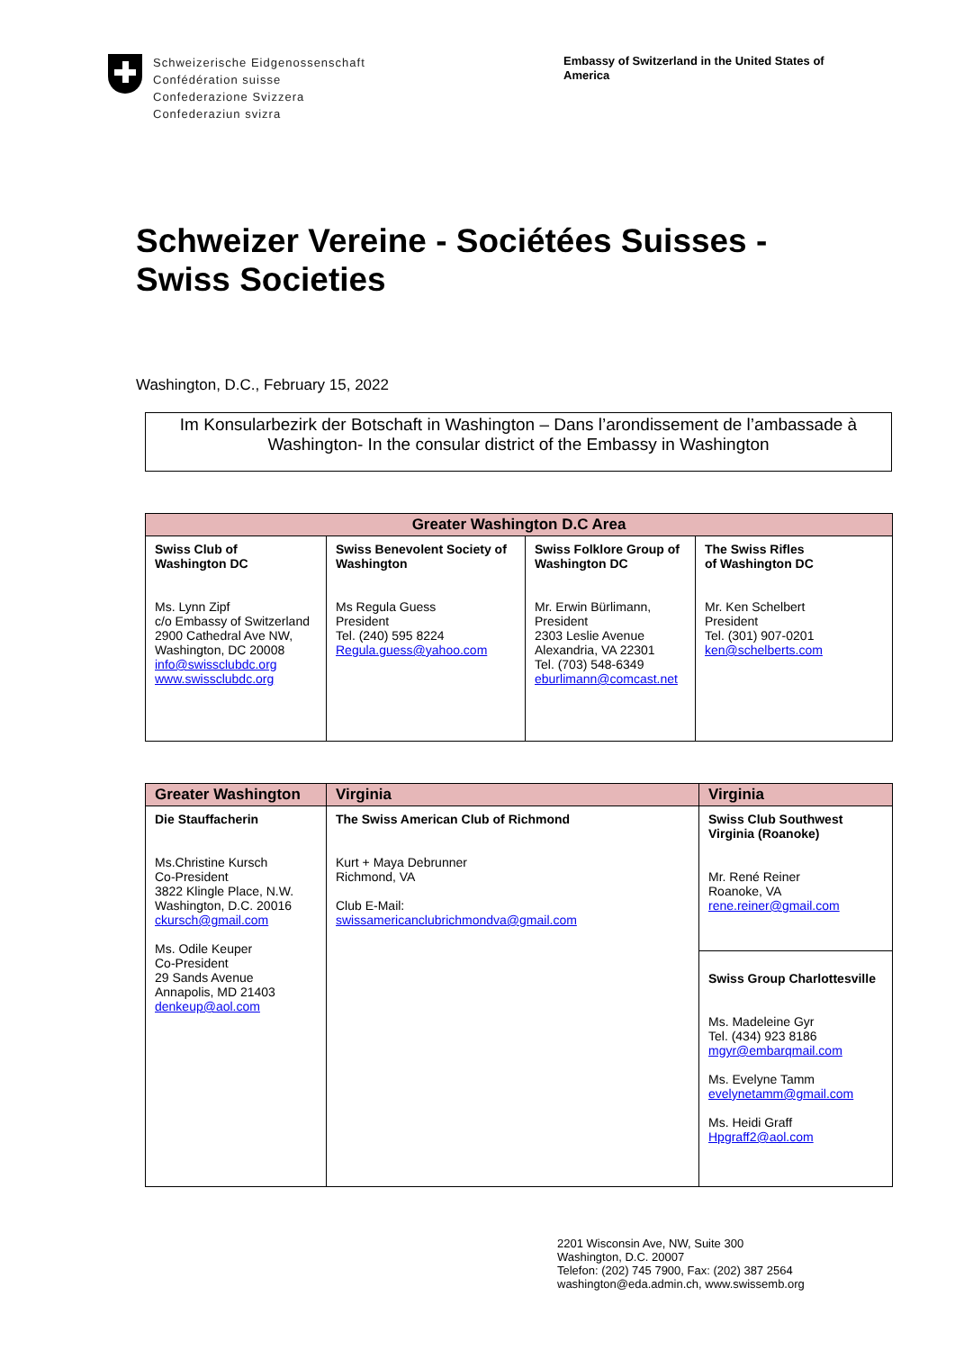Schweizerische Eidgenossenschaft
Confédération suisse
Confederazione Svizzera
Confederaziun svizra
Embassy of Switzerland in the United States of America
Schweizer Vereine - Sociétées Suisses -
Swiss Societies
Washington, D.C., February 15, 2022
Im Konsularbezirk der Botschaft in Washington – Dans l’arondissement de l’ambassade à Washington- In the consular district of the Embassy in Washington
| Greater Washington D.C Area | | | |
| --- | --- | --- | --- |
| Swiss Club of Washington DC Ms. Lynn Zipf c/o Embassy of Switzerland 2900 Cathedral Ave NW, Washington, DC 20008 info@swissclubdc.org www.swissclubdc.org | Swiss Benevolent Society of Washington Ms Regula Guess President Tel. (240) 595 8224 Regula.guess@yahoo.com | Swiss Folklore Group of Washington DC Mr. Erwin Bürlimann, President 2303 Leslie Avenue Alexandria, VA 22301 Tel. (703) 548-6349 eburlimann@comcast.net | The Swiss Rifles of Washington DC Mr. Ken Schelbert President Tel. (301) 907-0201 ken@schelberts.com |
| Greater Washington | Virginia | Virginia |
| --- | --- | --- |
| Die Stauffacherin Ms.Christine Kursch Co-President 3822 Klingle Place, N.W. Washington, D.C. 20016 ckursch@gmail.com Ms. Odile Keuper Co-President 29 Sands Avenue Annapolis, MD 21403 denkeup@aol.com | The Swiss American Club of Richmond Kurt + Maya Debrunner Richmond, VA Club E-Mail: swissamericanclubrichmondva@gmail.com | Swiss Club Southwest Virginia (Roanoke) Mr. René Reiner Roanoke, VA rene.reiner@gmail.com |
| | | Swiss Group Charlottesville Ms. Madeleine Gyr Tel. (434) 923 8186 mgyr@embarqmail.com Ms. Evelyne Tamm evelynetamm@gmail.com Ms. Heidi Graff Hpgraff2@aol.com |
2201 Wisconsin Ave, NW, Suite 300
Washington, D.C. 20007
Telefon: (202) 745 7900, Fax: (202) 387 2564
washington@eda.admin.ch, www.swissemb.org